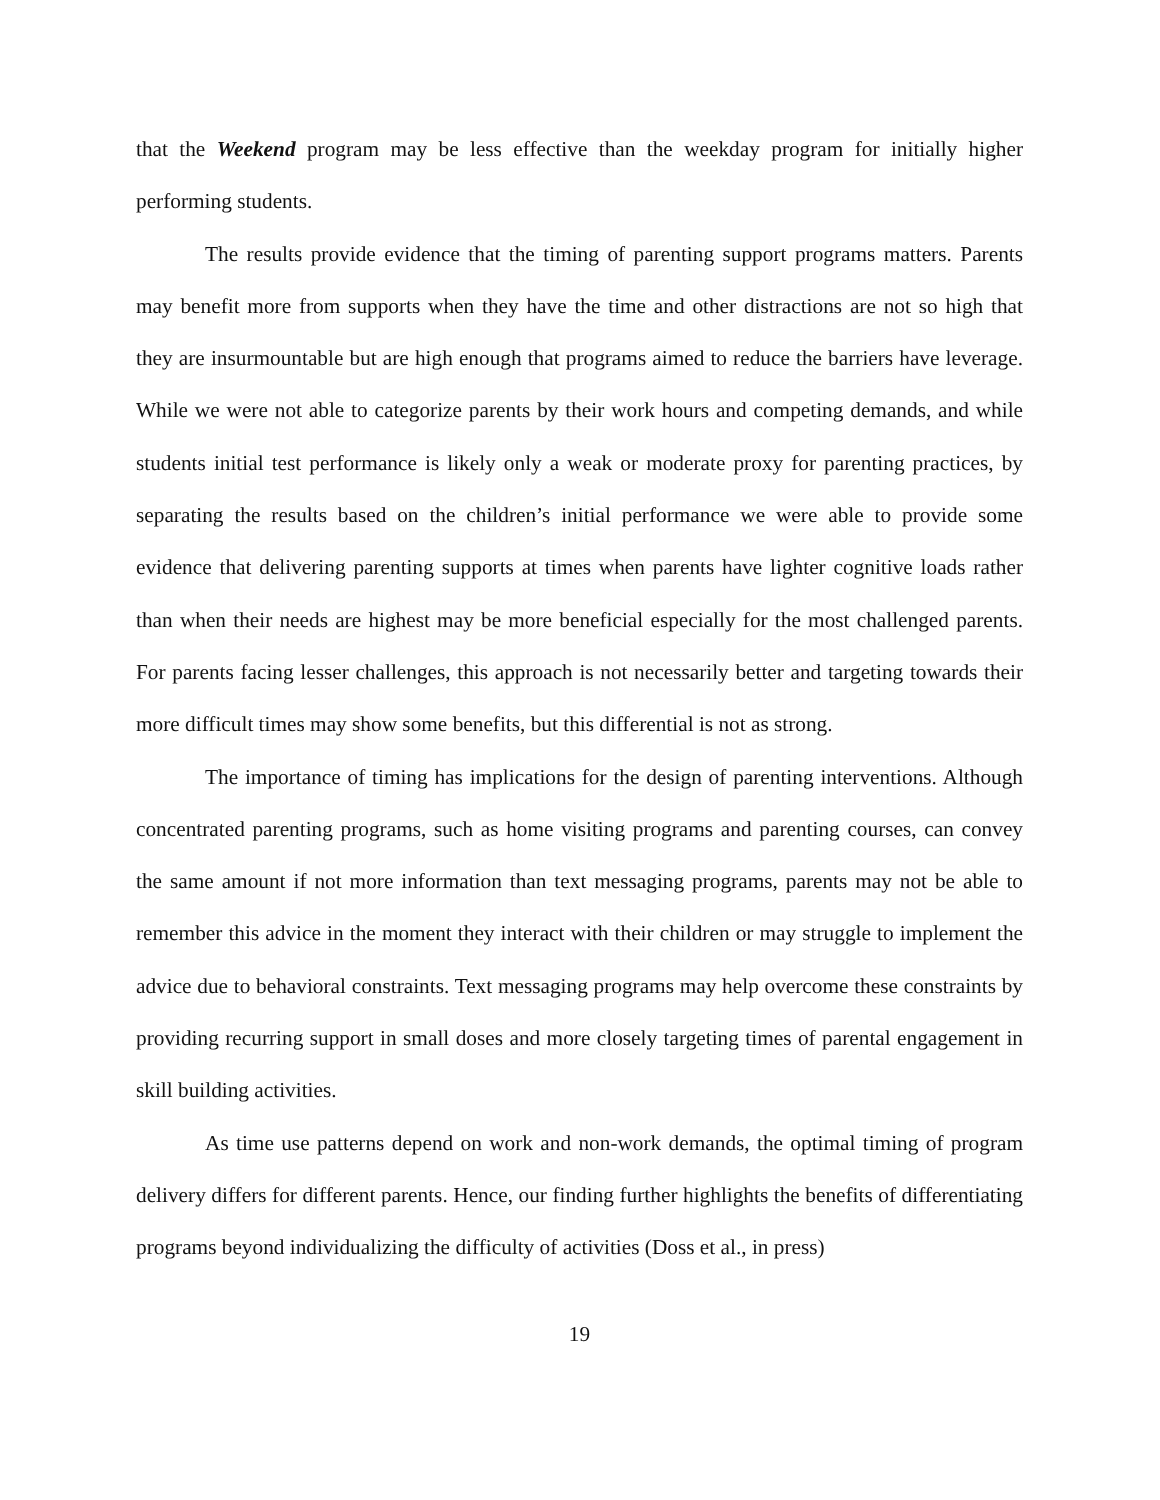that the Weekend program may be less effective than the weekday program for initially higher performing students.
The results provide evidence that the timing of parenting support programs matters. Parents may benefit more from supports when they have the time and other distractions are not so high that they are insurmountable but are high enough that programs aimed to reduce the barriers have leverage. While we were not able to categorize parents by their work hours and competing demands, and while students initial test performance is likely only a weak or moderate proxy for parenting practices, by separating the results based on the children’s initial performance we were able to provide some evidence that delivering parenting supports at times when parents have lighter cognitive loads rather than when their needs are highest may be more beneficial especially for the most challenged parents. For parents facing lesser challenges, this approach is not necessarily better and targeting towards their more difficult times may show some benefits, but this differential is not as strong.
The importance of timing has implications for the design of parenting interventions. Although concentrated parenting programs, such as home visiting programs and parenting courses, can convey the same amount if not more information than text messaging programs, parents may not be able to remember this advice in the moment they interact with their children or may struggle to implement the advice due to behavioral constraints. Text messaging programs may help overcome these constraints by providing recurring support in small doses and more closely targeting times of parental engagement in skill building activities.
As time use patterns depend on work and non-work demands, the optimal timing of program delivery differs for different parents. Hence, our finding further highlights the benefits of differentiating programs beyond individualizing the difficulty of activities (Doss et al., in press)
19